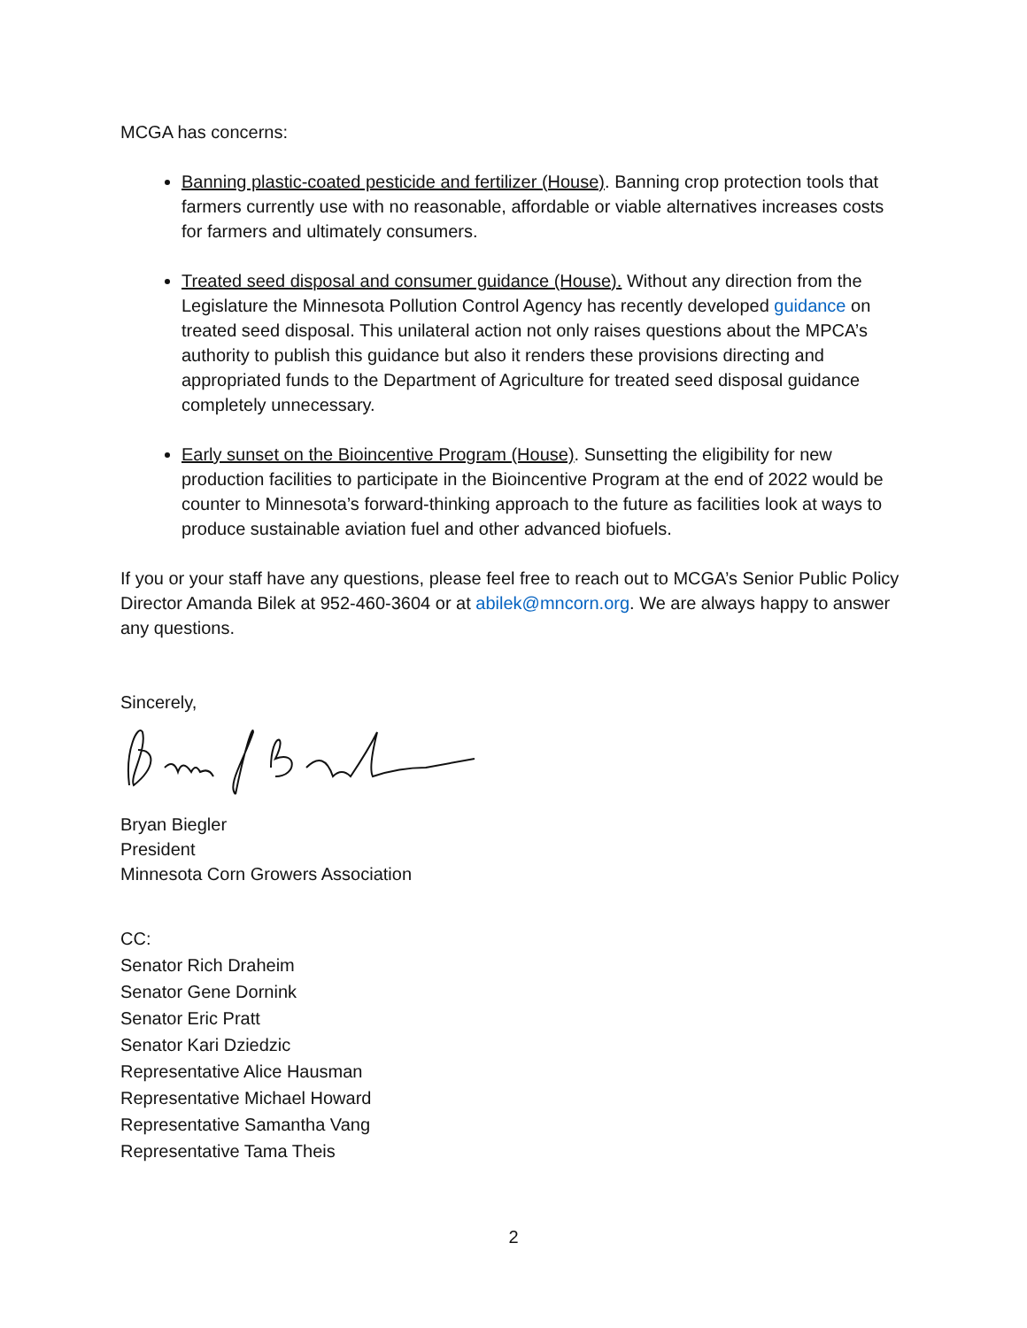MCGA has concerns:
Banning plastic-coated pesticide and fertilizer (House). Banning crop protection tools that farmers currently use with no reasonable, affordable or viable alternatives increases costs for farmers and ultimately consumers.
Treated seed disposal and consumer guidance (House). Without any direction from the Legislature the Minnesota Pollution Control Agency has recently developed guidance on treated seed disposal. This unilateral action not only raises questions about the MPCA’s authority to publish this guidance but also it renders these provisions directing and appropriated funds to the Department of Agriculture for treated seed disposal guidance completely unnecessary.
Early sunset on the Bioincentive Program (House). Sunsetting the eligibility for new production facilities to participate in the Bioincentive Program at the end of 2022 would be counter to Minnesota’s forward-thinking approach to the future as facilities look at ways to produce sustainable aviation fuel and other advanced biofuels.
If you or your staff have any questions, please feel free to reach out to MCGA’s Senior Public Policy Director Amanda Bilek at 952-460-3604 or at abilek@mncorn.org. We are always happy to answer any questions.
Sincerely,
Bryan Biegler
President
Minnesota Corn Growers Association
CC:
Senator Rich Draheim
Senator Gene Dornink
Senator Eric Pratt
Senator Kari Dziedzic
Representative Alice Hausman
Representative Michael Howard
Representative Samantha Vang
Representative Tama Theis
2